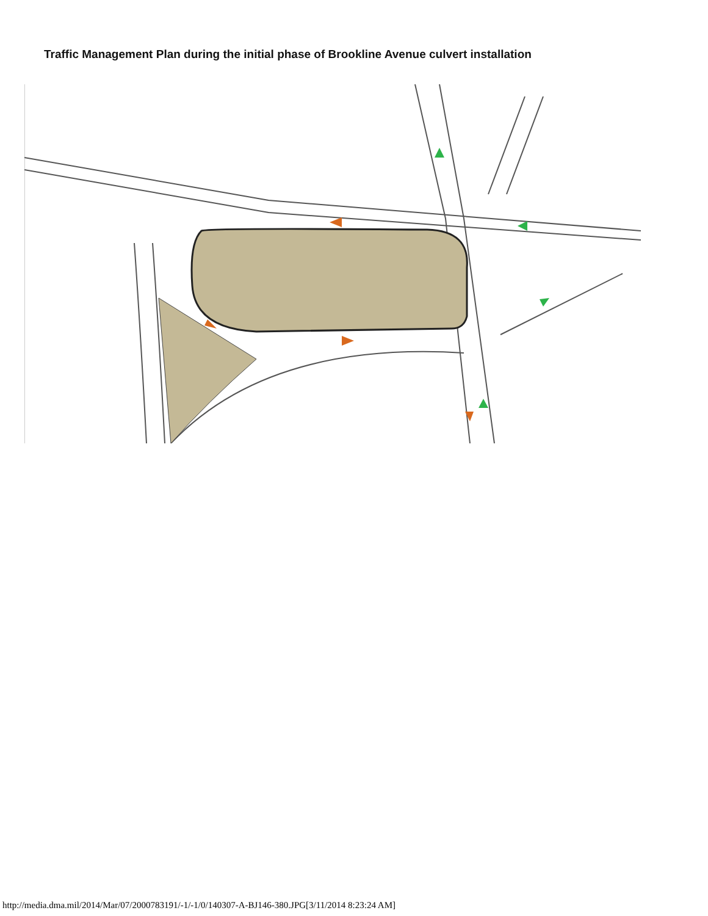Traffic Management Plan during the initial phase of Brookline Avenue culvert installation
http://media.dma.mil/2014/Mar/07/2000783191/-1/-1/0/140307-A-BJ146-380.JPG[3/11/2014 8:23:24 AM]